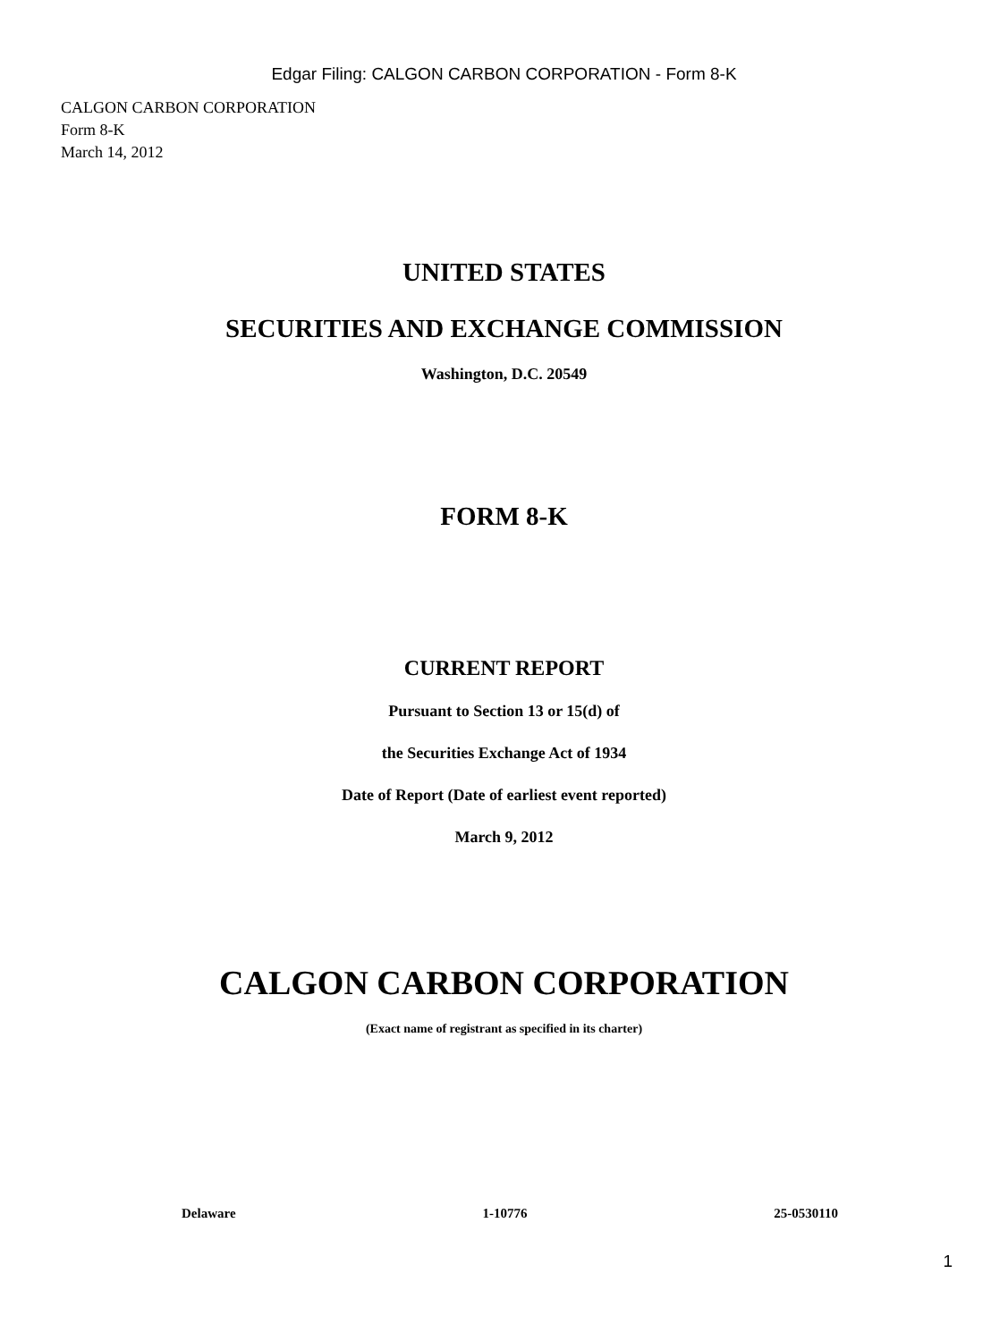Edgar Filing: CALGON CARBON CORPORATION - Form 8-K
CALGON CARBON CORPORATION
Form 8-K
March 14, 2012
UNITED STATES
SECURITIES AND EXCHANGE COMMISSION
Washington, D.C. 20549
FORM 8-K
CURRENT REPORT
Pursuant to Section 13 or 15(d) of
the Securities Exchange Act of 1934
Date of Report (Date of earliest event reported)
March 9, 2012
CALGON CARBON CORPORATION
(Exact name of registrant as specified in its charter)
Delaware 1-10776 25-0530110
1